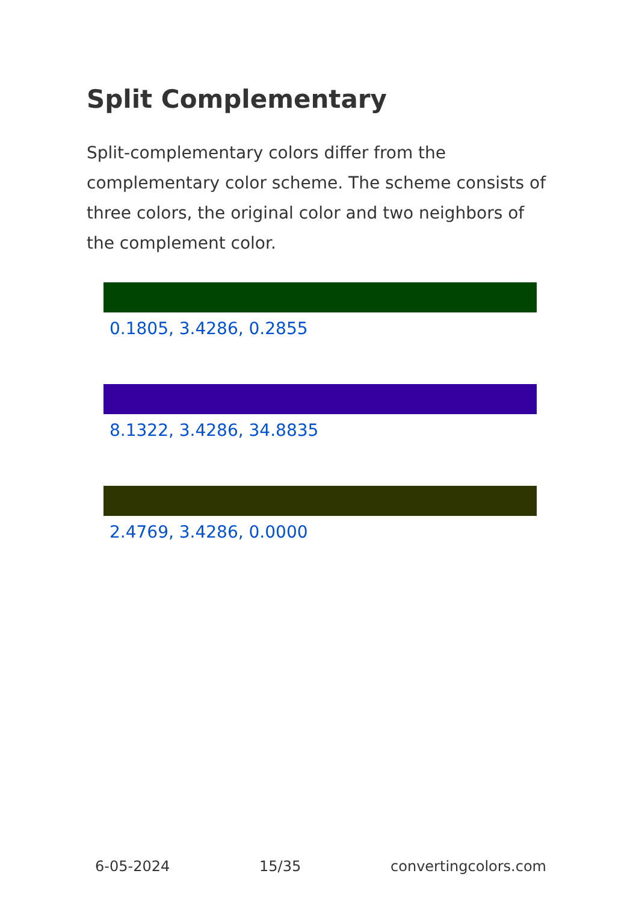Split Complementary
Split-complementary colors differ from the complementary color scheme. The scheme consists of three colors, the original color and two neighbors of the complement color.
0.1805, 3.4286, 0.2855
8.1322, 3.4286, 34.8835
2.4769, 3.4286, 0.0000
6-05-2024 15/35 convertingcolors.com